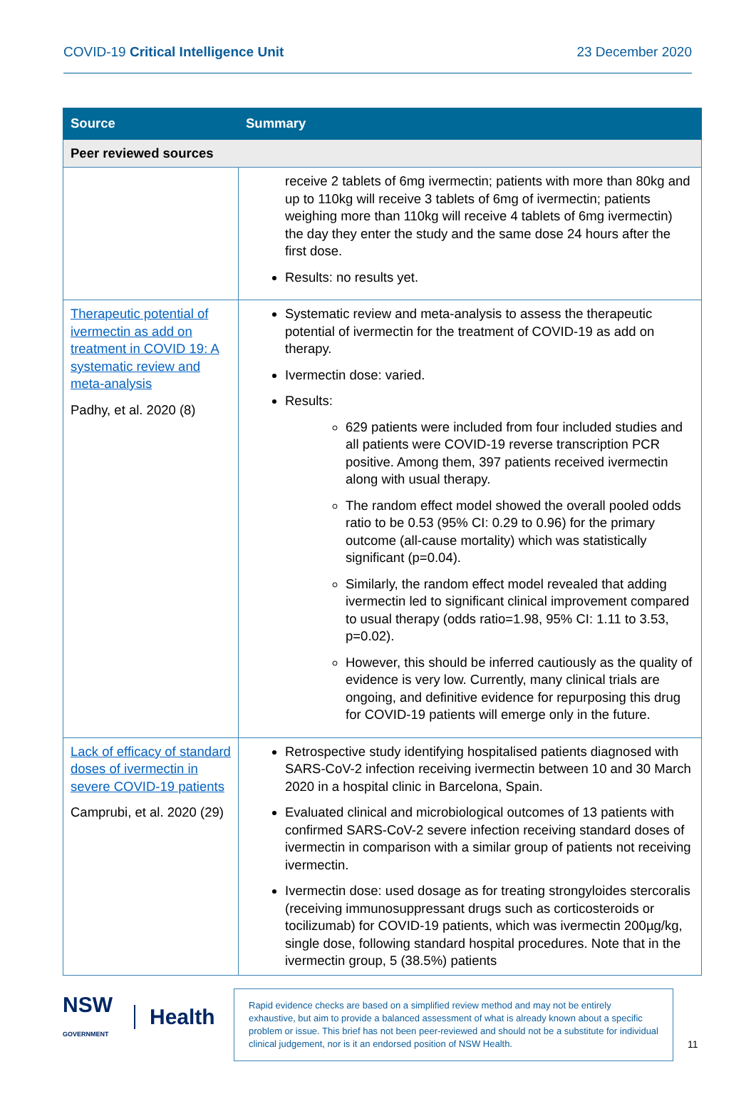COVID-19 Critical Intelligence Unit 23 December 2020
| Source | Summary |
| --- | --- |
| Peer reviewed sources | |
| | receive 2 tablets of 6mg ivermectin; patients with more than 80kg and up to 110kg will receive 3 tablets of 6mg of ivermectin; patients weighing more than 110kg will receive 4 tablets of 6mg ivermectin) the day they enter the study and the same dose 24 hours after the first dose. Results: no results yet. |
| Therapeutic potential of ivermectin as add on treatment in COVID 19: A systematic review and meta-analysis Padhy, et al. 2020 (8) | Systematic review and meta-analysis to assess the therapeutic potential of ivermectin for the treatment of COVID-19 as add on therapy. Ivermectin dose: varied. Results: 629 patients were included from four included studies and all patients were COVID-19 reverse transcription PCR positive. Among them, 397 patients received ivermectin along with usual therapy. The random effect model showed the overall pooled odds ratio to be 0.53 (95% CI: 0.29 to 0.96) for the primary outcome (all-cause mortality) which was statistically significant (p=0.04). Similarly, the random effect model revealed that adding ivermectin led to significant clinical improvement compared to usual therapy (odds ratio=1.98, 95% CI: 1.11 to 3.53, p=0.02). However, this should be inferred cautiously as the quality of evidence is very low. Currently, many clinical trials are ongoing, and definitive evidence for repurposing this drug for COVID-19 patients will emerge only in the future. |
| Lack of efficacy of standard doses of ivermectin in severe COVID-19 patients Camprubi, et al. 2020 (29) | Retrospective study identifying hospitalised patients diagnosed with SARS-CoV-2 infection receiving ivermectin between 10 and 30 March 2020 in a hospital clinic in Barcelona, Spain. Evaluated clinical and microbiological outcomes of 13 patients with confirmed SARS-CoV-2 severe infection receiving standard doses of ivermectin in comparison with a similar group of patients not receiving ivermectin. Ivermectin dose: used dosage as for treating strongyloides stercoralis (receiving immunosuppressant drugs such as corticosteroids or tocilizumab) for COVID-19 patients, which was ivermectin 200µg/kg, single dose, following standard hospital procedures. Note that in the ivermectin group, 5 (38.5%) patients |
NSW
GOVERNMENT Health
Rapid evidence checks are based on a simplified review method and may not be entirely exhaustive, but aim to provide a balanced assessment of what is already known about a specific problem or issue. This brief has not been peer-reviewed and should not be a substitute for individual clinical judgement, nor is it an endorsed position of NSW Health.
11